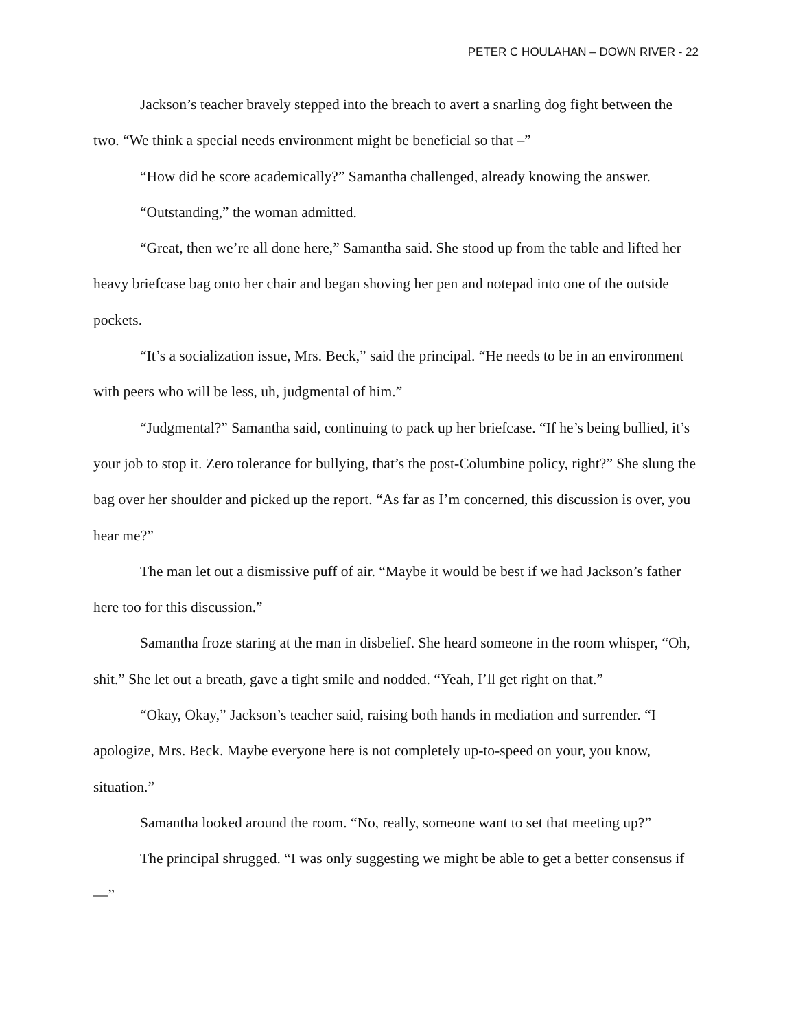PETER C HOULAHAN – DOWN RIVER - 22
Jackson’s teacher bravely stepped into the breach to avert a snarling dog fight between the two. “We think a special needs environment might be beneficial so that –”
“How did he score academically?” Samantha challenged, already knowing the answer.
“Outstanding,” the woman admitted.
“Great, then we’re all done here,” Samantha said. She stood up from the table and lifted her heavy briefcase bag onto her chair and began shoving her pen and notepad into one of the outside pockets.
“It’s a socialization issue, Mrs. Beck,” said the principal. “He needs to be in an environment with peers who will be less, uh, judgmental of him.”
“Judgmental?” Samantha said, continuing to pack up her briefcase. “If he’s being bullied, it’s your job to stop it. Zero tolerance for bullying, that’s the post-Columbine policy, right?” She slung the bag over her shoulder and picked up the report. “As far as I’m concerned, this discussion is over, you hear me?”
The man let out a dismissive puff of air. “Maybe it would be best if we had Jackson’s father here too for this discussion.”
Samantha froze staring at the man in disbelief. She heard someone in the room whisper, “Oh, shit.” She let out a breath, gave a tight smile and nodded. “Yeah, I’ll get right on that.”
“Okay, Okay,” Jackson’s teacher said, raising both hands in mediation and surrender. “I apologize, Mrs. Beck. Maybe everyone here is not completely up-to-speed on your, you know, situation.”
Samantha looked around the room. “No, really, someone want to set that meeting up?”
The principal shrugged. “I was only suggesting we might be able to get a better consensus if—”